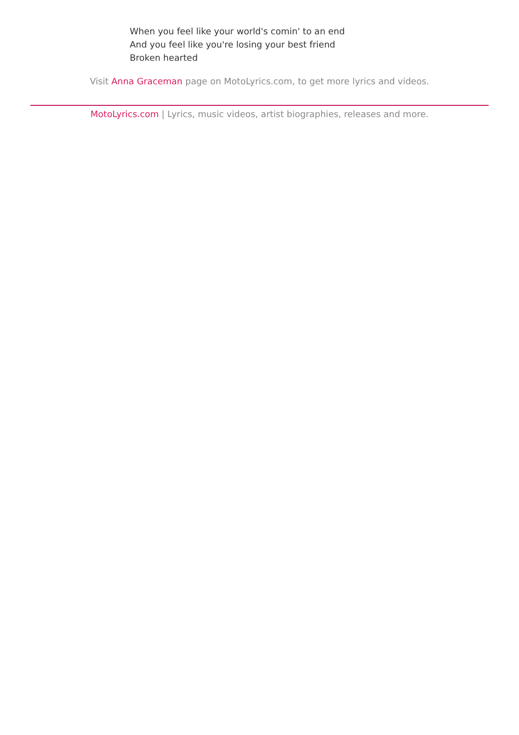When you feel like your world's comin' to an end
And you feel like you're losing your best friend
Broken hearted
Visit Anna Graceman page on MotoLyrics.com, to get more lyrics and videos.
MotoLyrics.com | Lyrics, music videos, artist biographies, releases and more.